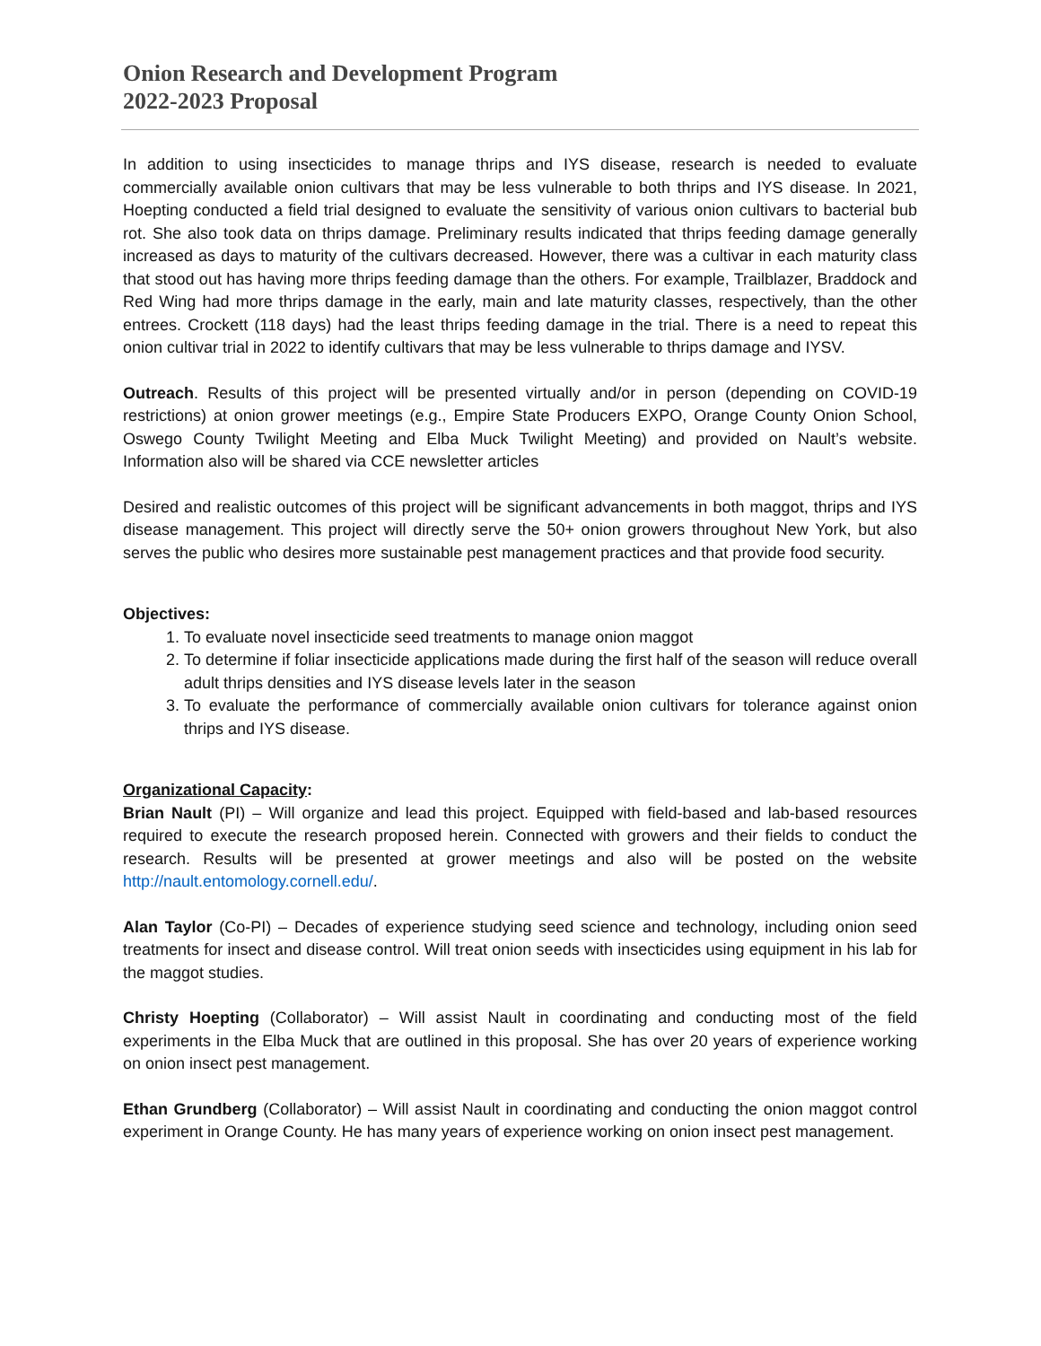Onion Research and Development Program
2022-2023 Proposal
In addition to using insecticides to manage thrips and IYS disease, research is needed to evaluate commercially available onion cultivars that may be less vulnerable to both thrips and IYS disease. In 2021, Hoepting conducted a field trial designed to evaluate the sensitivity of various onion cultivars to bacterial bub rot. She also took data on thrips damage. Preliminary results indicated that thrips feeding damage generally increased as days to maturity of the cultivars decreased. However, there was a cultivar in each maturity class that stood out has having more thrips feeding damage than the others. For example, Trailblazer, Braddock and Red Wing had more thrips damage in the early, main and late maturity classes, respectively, than the other entrees. Crockett (118 days) had the least thrips feeding damage in the trial. There is a need to repeat this onion cultivar trial in 2022 to identify cultivars that may be less vulnerable to thrips damage and IYSV.
Outreach. Results of this project will be presented virtually and/or in person (depending on COVID-19 restrictions) at onion grower meetings (e.g., Empire State Producers EXPO, Orange County Onion School, Oswego County Twilight Meeting and Elba Muck Twilight Meeting) and provided on Nault’s website. Information also will be shared via CCE newsletter articles
Desired and realistic outcomes of this project will be significant advancements in both maggot, thrips and IYS disease management. This project will directly serve the 50+ onion growers throughout New York, but also serves the public who desires more sustainable pest management practices and that provide food security.
Objectives:
1. To evaluate novel insecticide seed treatments to manage onion maggot
2. To determine if foliar insecticide applications made during the first half of the season will reduce overall adult thrips densities and IYS disease levels later in the season
3. To evaluate the performance of commercially available onion cultivars for tolerance against onion thrips and IYS disease.
Organizational Capacity:
Brian Nault (PI) – Will organize and lead this project. Equipped with field-based and lab-based resources required to execute the research proposed herein. Connected with growers and their fields to conduct the research. Results will be presented at grower meetings and also will be posted on the website http://nault.entomology.cornell.edu/.
Alan Taylor (Co-PI) – Decades of experience studying seed science and technology, including onion seed treatments for insect and disease control. Will treat onion seeds with insecticides using equipment in his lab for the maggot studies.
Christy Hoepting (Collaborator) – Will assist Nault in coordinating and conducting most of the field experiments in the Elba Muck that are outlined in this proposal. She has over 20 years of experience working on onion insect pest management.
Ethan Grundberg (Collaborator) – Will assist Nault in coordinating and conducting the onion maggot control experiment in Orange County. He has many years of experience working on onion insect pest management.